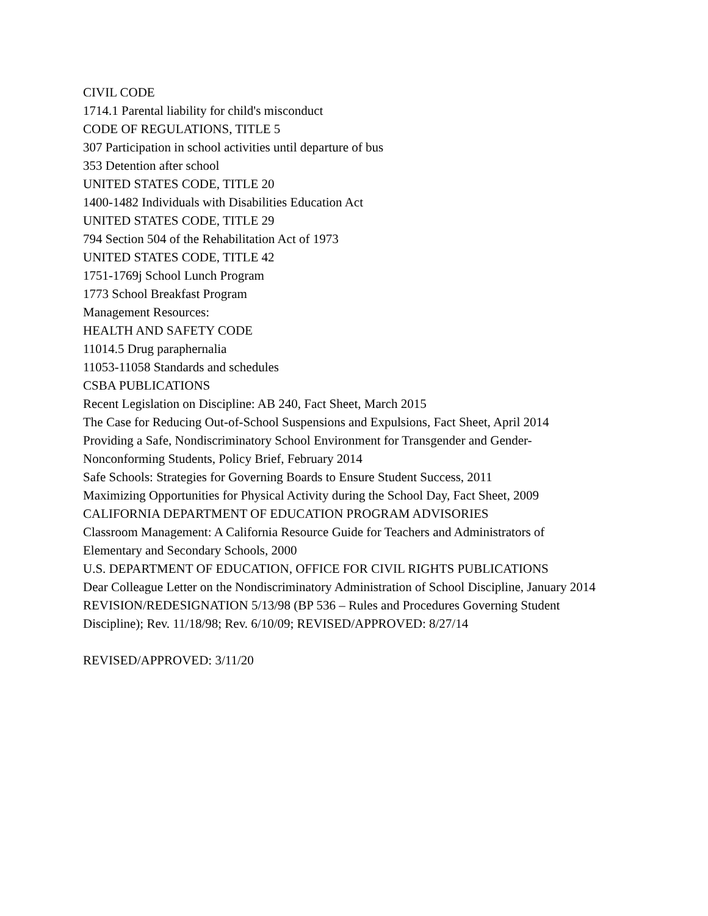CIVIL CODE
1714.1 Parental liability for child's misconduct
CODE OF REGULATIONS, TITLE 5
307 Participation in school activities until departure of bus
353 Detention after school
UNITED STATES CODE, TITLE 20
1400-1482 Individuals with Disabilities Education Act
UNITED STATES CODE, TITLE 29
794 Section 504 of the Rehabilitation Act of 1973
UNITED STATES CODE, TITLE 42
1751-1769j School Lunch Program
1773 School Breakfast Program
Management Resources:
HEALTH AND SAFETY CODE
11014.5 Drug paraphernalia
11053-11058 Standards and schedules
CSBA PUBLICATIONS
Recent Legislation on Discipline: AB 240, Fact Sheet, March 2015
The Case for Reducing Out-of-School Suspensions and Expulsions, Fact Sheet, April 2014
Providing a Safe, Nondiscriminatory School Environment for Transgender and Gender-
Nonconforming Students, Policy Brief, February 2014
Safe Schools: Strategies for Governing Boards to Ensure Student Success, 2011
Maximizing Opportunities for Physical Activity during the School Day, Fact Sheet, 2009
CALIFORNIA DEPARTMENT OF EDUCATION PROGRAM ADVISORIES
Classroom Management: A California Resource Guide for Teachers and Administrators of
Elementary and Secondary Schools, 2000
U.S. DEPARTMENT OF EDUCATION, OFFICE FOR CIVIL RIGHTS PUBLICATIONS
Dear Colleague Letter on the Nondiscriminatory Administration of School Discipline, January 2014
REVISION/REDESIGNATION 5/13/98 (BP 536 – Rules and Procedures Governing Student
Discipline); Rev. 11/18/98; Rev. 6/10/09; REVISED/APPROVED: 8/27/14
REVISED/APPROVED: 3/11/20